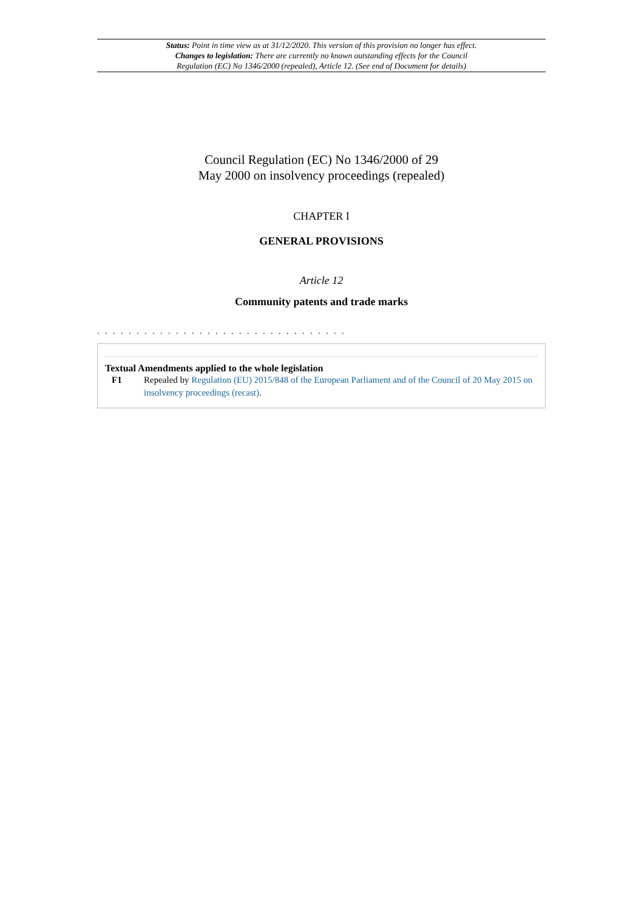Status: Point in time view as at 31/12/2020. This version of this provision no longer has effect.
Changes to legislation: There are currently no known outstanding effects for the Council
Regulation (EC) No 1346/2000 (repealed), Article 12. (See end of Document for details)
Council Regulation (EC) No 1346/2000 of 29
May 2000 on insolvency proceedings (repealed)
CHAPTER I
GENERAL PROVISIONS
Article 12
Community patents and trade marks
. . . . . . . . . . . . . . . . . . . . . . . . . . . . . . . .
Textual Amendments applied to the whole legislation
F1 Repealed by Regulation (EU) 2015/848 of the European Parliament and of the Council of 20 May 2015 on insolvency proceedings (recast).